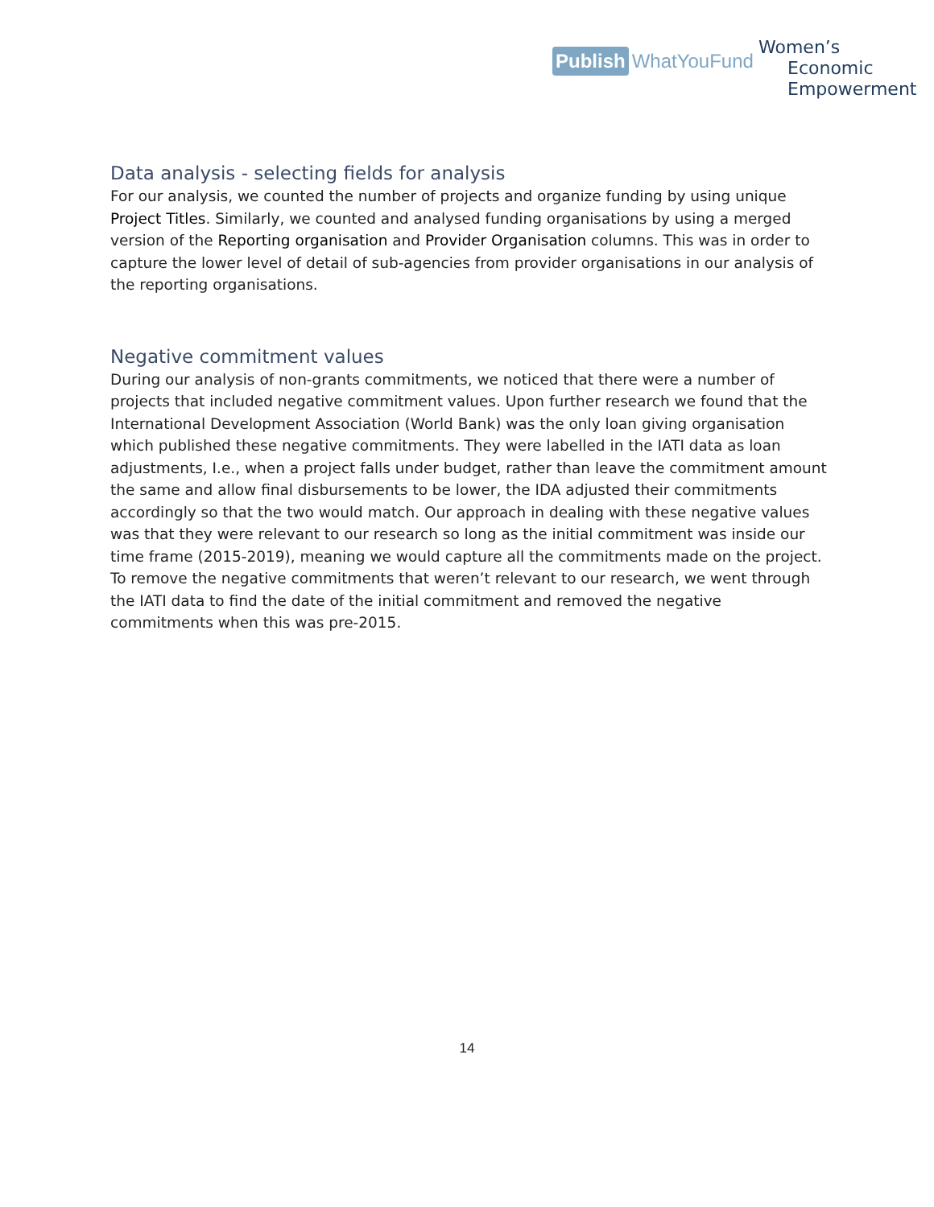Publish WhatYouFund
Women’s
Economic
Empowerment
Data analysis - selecting fields for analysis
For our analysis, we counted the number of projects and organize funding by using unique Project Titles. Similarly, we counted and analysed funding organisations by using a merged version of the Reporting organisation and Provider Organisation columns. This was in order to capture the lower level of detail of sub-agencies from provider organisations in our analysis of the reporting organisations.
Negative commitment values
During our analysis of non-grants commitments, we noticed that there were a number of projects that included negative commitment values. Upon further research we found that the International Development Association (World Bank) was the only loan giving organisation which published these negative commitments. They were labelled in the IATI data as loan adjustments, I.e., when a project falls under budget, rather than leave the commitment amount the same and allow final disbursements to be lower, the IDA adjusted their commitments accordingly so that the two would match. Our approach in dealing with these negative values was that they were relevant to our research so long as the initial commitment was inside our time frame (2015-2019), meaning we would capture all the commitments made on the project. To remove the negative commitments that weren’t relevant to our research, we went through the IATI data to find the date of the initial commitment and removed the negative commitments when this was pre-2015.
14